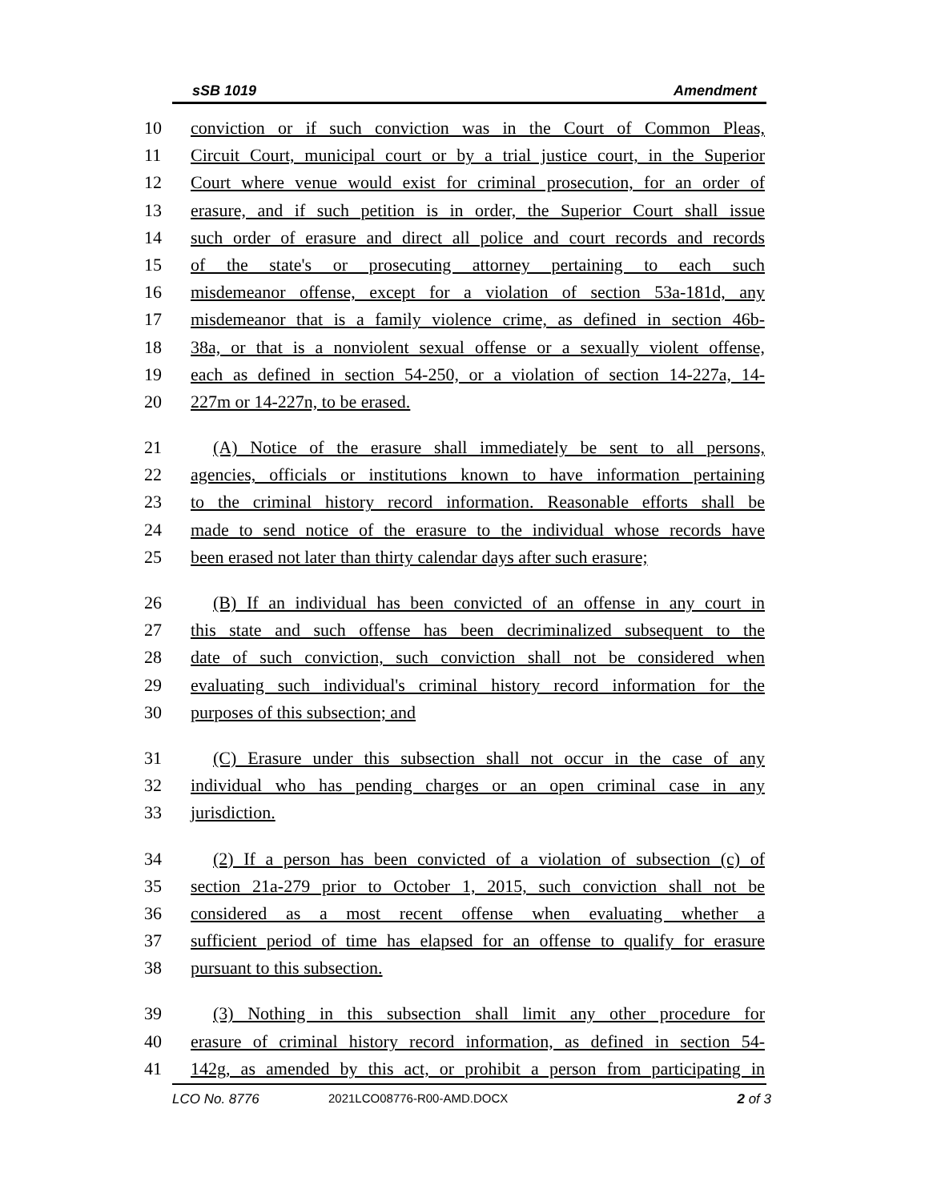sSB 1019 Amendment
10 conviction or if such conviction was in the Court of Common Pleas,
11 Circuit Court, municipal court or by a trial justice court, in the Superior
12 Court where venue would exist for criminal prosecution, for an order of
13 erasure, and if such petition is in order, the Superior Court shall issue
14 such order of erasure and direct all police and court records and records
15 of the state's or prosecuting attorney pertaining to each such
16 misdemeanor offense, except for a violation of section 53a-181d, any
17 misdemeanor that is a family violence crime, as defined in section 46b-
18 38a, or that is a nonviolent sexual offense or a sexually violent offense,
19 each as defined in section 54-250, or a violation of section 14-227a, 14-
20 227m or 14-227n, to be erased.
21 (A) Notice of the erasure shall immediately be sent to all persons,
22 agencies, officials or institutions known to have information pertaining
23 to the criminal history record information. Reasonable efforts shall be
24 made to send notice of the erasure to the individual whose records have
25 been erased not later than thirty calendar days after such erasure;
26 (B) If an individual has been convicted of an offense in any court in
27 this state and such offense has been decriminalized subsequent to the
28 date of such conviction, such conviction shall not be considered when
29 evaluating such individual's criminal history record information for the
30 purposes of this subsection; and
31 (C) Erasure under this subsection shall not occur in the case of any
32 individual who has pending charges or an open criminal case in any
33 jurisdiction.
34 (2) If a person has been convicted of a violation of subsection (c) of
35 section 21a-279 prior to October 1, 2015, such conviction shall not be
36 considered as a most recent offense when evaluating whether a
37 sufficient period of time has elapsed for an offense to qualify for erasure
38 pursuant to this subsection.
39 (3) Nothing in this subsection shall limit any other procedure for
40 erasure of criminal history record information, as defined in section 54-
41 142g, as amended by this act, or prohibit a person from participating in
LCO No. 8776 2021LCO08776-R00-AMD.DOCX 2 of 3